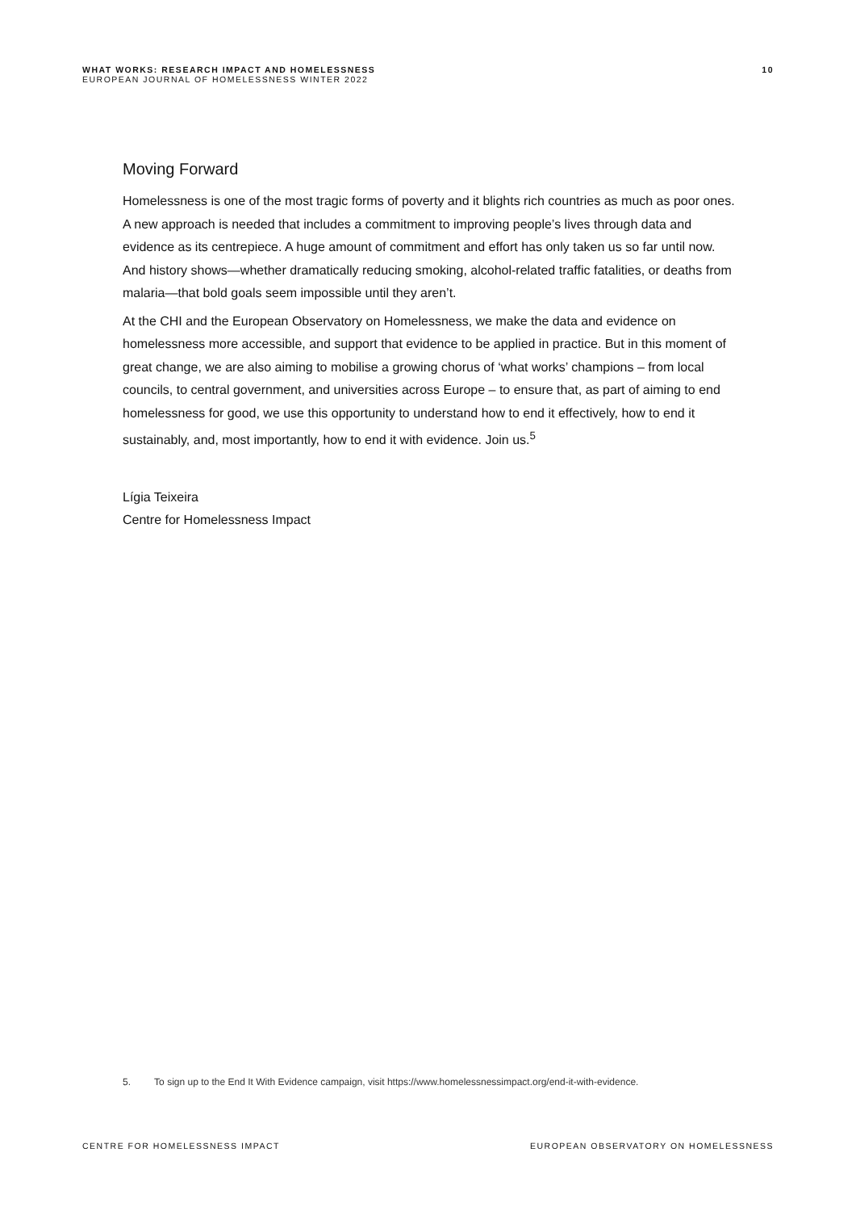WHAT WORKS: RESEARCH IMPACT AND HOMELESSNESS
EUROPEAN JOURNAL OF HOMELESSNESS WINTER 2022
10
Moving Forward
Homelessness is one of the most tragic forms of poverty and it blights rich countries as much as poor ones. A new approach is needed that includes a commitment to improving people’s lives through data and evidence as its centrepiece. A huge amount of commitment and effort has only taken us so far until now. And history shows—whether dramatically reducing smoking, alcohol-related traffic fatalities, or deaths from malaria—that bold goals seem impossible until they aren’t.
At the CHI and the European Observatory on Homelessness, we make the data and evidence on homelessness more accessible, and support that evidence to be applied in practice. But in this moment of great change, we are also aiming to mobilise a growing chorus of ‘what works’ champions – from local councils, to central government, and universities across Europe – to ensure that, as part of aiming to end homelessness for good, we use this opportunity to understand how to end it effectively, how to end it sustainably, and, most importantly, how to end it with evidence. Join us.<sup>5</sup>
Lígia Teixeira
Centre for Homelessness Impact
5. To sign up to the End It With Evidence campaign, visit https://www.homelessnessimpact.org/end-it-with-evidence.
CENTRE FOR HOMELESSNESS IMPACT EUROPEAN OBSERVATORY ON HOMELESSNESS